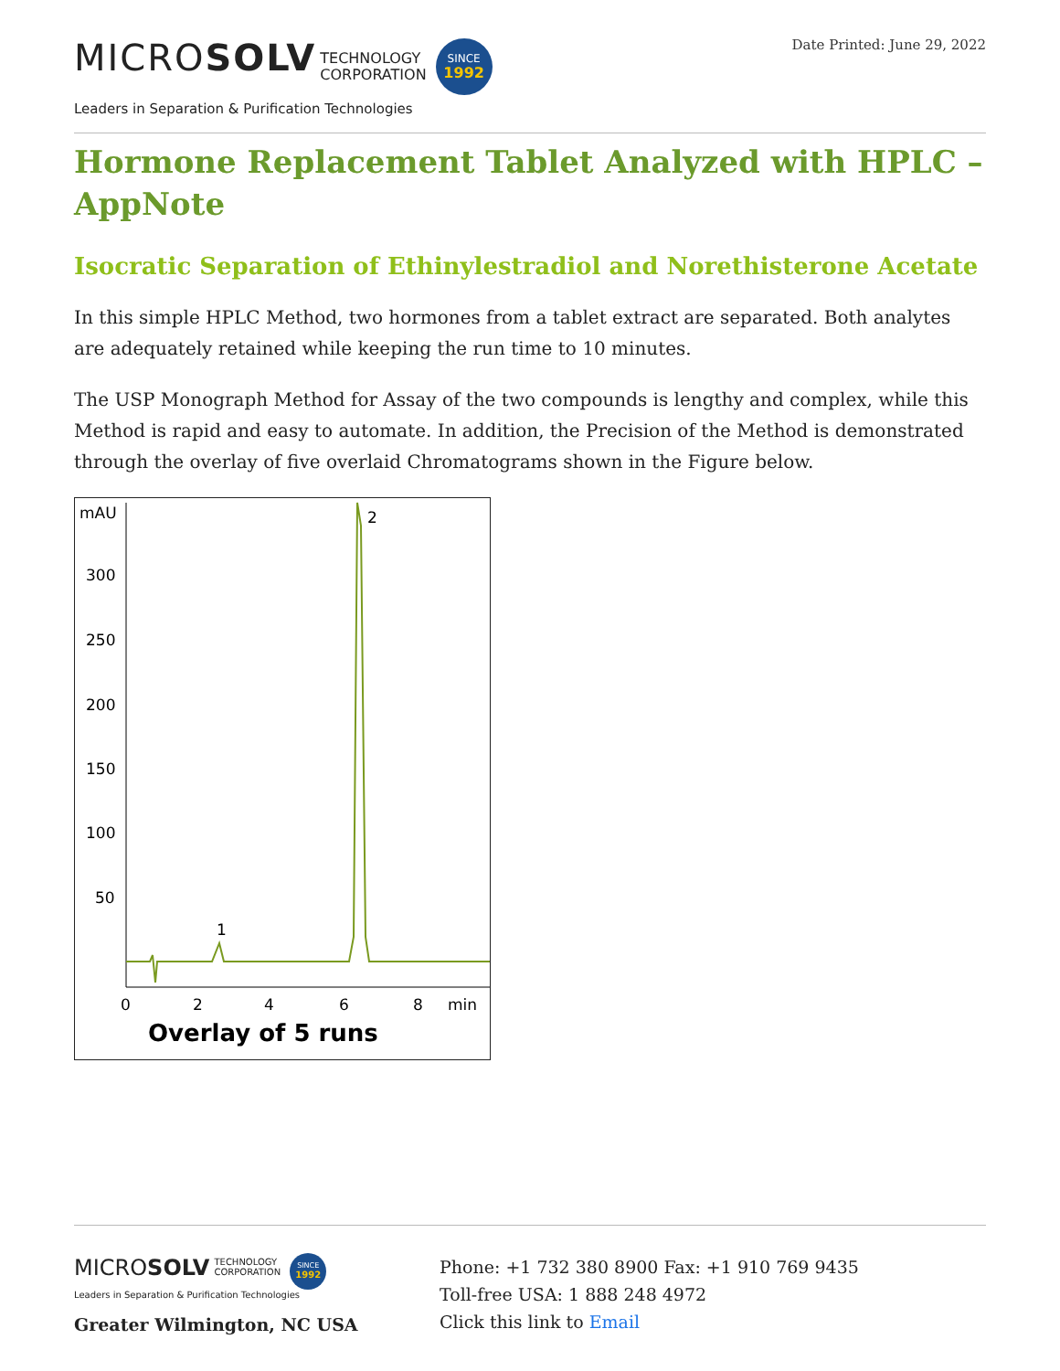MICROSOLV TECHNOLOGY
CORPORATION SINCE
1992
Leaders in Separation & Purification Technologies
Date Printed: June 29, 2022
Hormone Replacement Tablet Analyzed with HPLC – AppNote
Isocratic Separation of Ethinylestradiol and Norethisterone Acetate
In this simple HPLC Method, two hormones from a tablet extract are separated. Both analytes are adequately retained while keeping the run time to 10 minutes.
The USP Monograph Method for Assay of the two compounds is lengthy and complex, while this Method is rapid and easy to automate. In addition, the Precision of the Method is demonstrated through the overlay of five overlaid Chromatograms shown in the Figure below.
mAU
300
250
200
150
100
50
0
2
4
6
8
min
1
2
Overlay of 5 runs
MICROSOLV TECHNOLOGY
CORPORATION SINCE
1992
Leaders in Separation & Purification Technologies
Greater Wilmington, NC USA
Phone: +1 732 380 8900 Fax: +1 910 769 9435
Toll-free USA: 1 888 248 4972
Click this link to Email